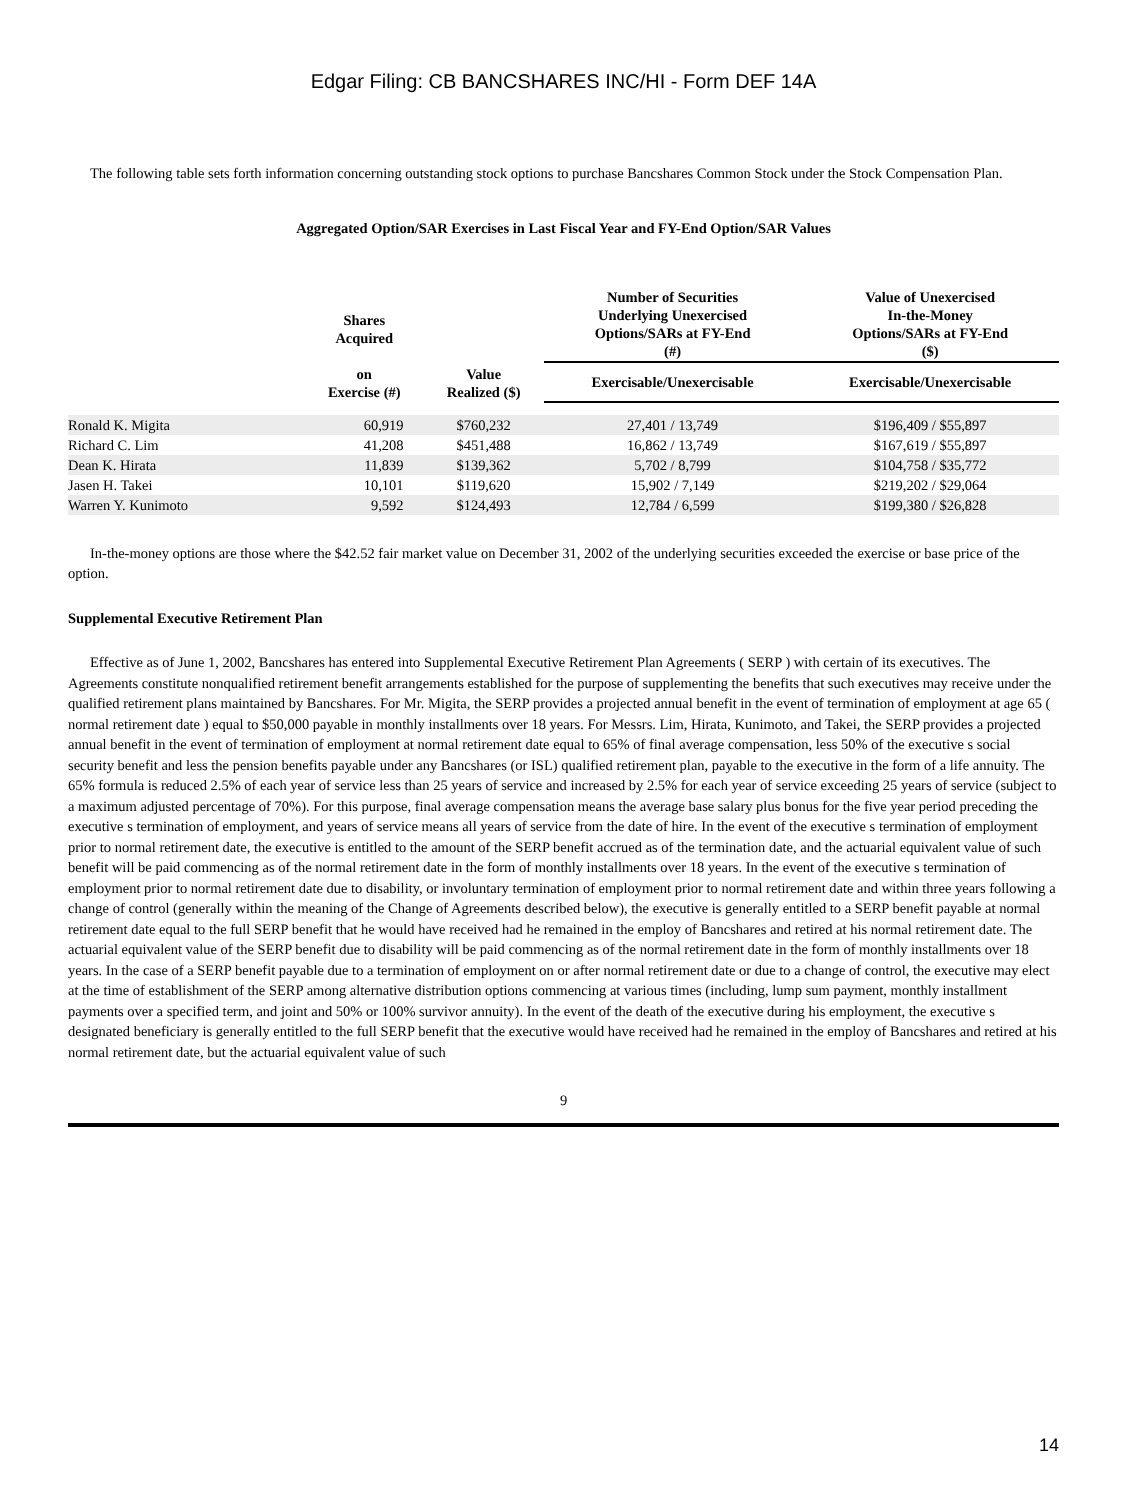Edgar Filing: CB BANCSHARES INC/HI - Form DEF 14A
The following table sets forth information concerning outstanding stock options to purchase Bancshares Common Stock under the Stock Compensation Plan.
Aggregated Option/SAR Exercises in Last Fiscal Year and FY-End Option/SAR Values
| | Shares Acquired on Exercise (#) | Value Realized ($) | Number of Securities Underlying Unexercised Options/SARs at FY-End (#) | Value of Unexercised In-the-Money Options/SARs at FY-End ($) |
| --- | --- | --- | --- | --- |
| | | | Exercisable/Unexercisable | Exercisable/Unexercisable |
| Ronald K. Migita | 60,919 | $760,232 | 27,401 / 13,749 | $196,409 / $55,897 |
| Richard C. Lim | 41,208 | $451,488 | 16,862 / 13,749 | $167,619 / $55,897 |
| Dean K. Hirata | 11,839 | $139,362 | 5,702 / 8,799 | $104,758 / $35,772 |
| Jasen H. Takei | 10,101 | $119,620 | 15,902 / 7,149 | $219,202 / $29,064 |
| Warren Y. Kunimoto | 9,592 | $124,493 | 12,784 / 6,599 | $199,380 / $26,828 |
In-the-money options are those where the $42.52 fair market value on December 31, 2002 of the underlying securities exceeded the exercise or base price of the option.
Supplemental Executive Retirement Plan
Effective as of June 1, 2002, Bancshares has entered into Supplemental Executive Retirement Plan Agreements ( SERP ) with certain of its executives. The Agreements constitute nonqualified retirement benefit arrangements established for the purpose of supplementing the benefits that such executives may receive under the qualified retirement plans maintained by Bancshares. For Mr. Migita, the SERP provides a projected annual benefit in the event of termination of employment at age 65 ( normal retirement date ) equal to $50,000 payable in monthly installments over 18 years. For Messrs. Lim, Hirata, Kunimoto, and Takei, the SERP provides a projected annual benefit in the event of termination of employment at normal retirement date equal to 65% of final average compensation, less 50% of the executive s social security benefit and less the pension benefits payable under any Bancshares (or ISL) qualified retirement plan, payable to the executive in the form of a life annuity. The 65% formula is reduced 2.5% of each year of service less than 25 years of service and increased by 2.5% for each year of service exceeding 25 years of service (subject to a maximum adjusted percentage of 70%). For this purpose, final average compensation means the average base salary plus bonus for the five year period preceding the executive s termination of employment, and years of service means all years of service from the date of hire. In the event of the executive s termination of employment prior to normal retirement date, the executive is entitled to the amount of the SERP benefit accrued as of the termination date, and the actuarial equivalent value of such benefit will be paid commencing as of the normal retirement date in the form of monthly installments over 18 years. In the event of the executive s termination of employment prior to normal retirement date due to disability, or involuntary termination of employment prior to normal retirement date and within three years following a change of control (generally within the meaning of the Change of Agreements described below), the executive is generally entitled to a SERP benefit payable at normal retirement date equal to the full SERP benefit that he would have received had he remained in the employ of Bancshares and retired at his normal retirement date. The actuarial equivalent value of the SERP benefit due to disability will be paid commencing as of the normal retirement date in the form of monthly installments over 18 years. In the case of a SERP benefit payable due to a termination of employment on or after normal retirement date or due to a change of control, the executive may elect at the time of establishment of the SERP among alternative distribution options commencing at various times (including, lump sum payment, monthly installment payments over a specified term, and joint and 50% or 100% survivor annuity). In the event of the death of the executive during his employment, the executive s designated beneficiary is generally entitled to the full SERP benefit that the executive would have received had he remained in the employ of Bancshares and retired at his normal retirement date, but the actuarial equivalent value of such
9
14